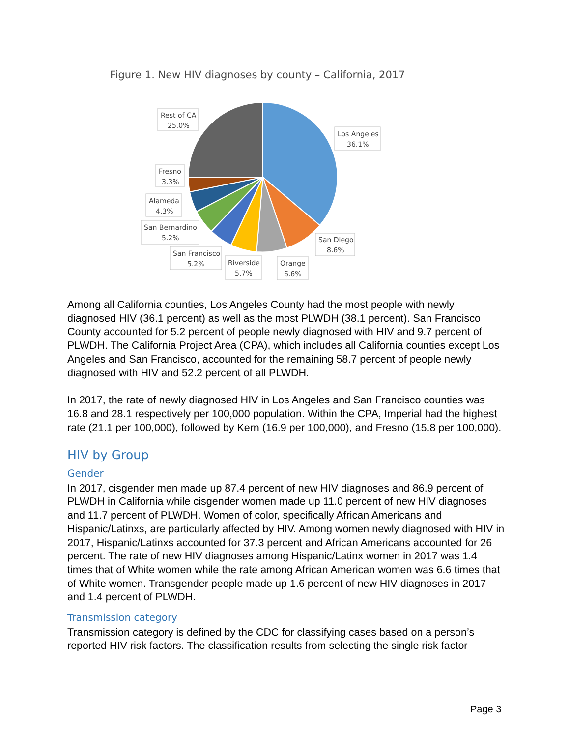Figure 1. New HIV diagnoses by county – California, 2017
Rest of CA
25.0%
Los Angeles
36.1%
Fresno
3.3%
Alameda
4.3%
San Bernardino
5.2%
San Francisco
5.2%
Riverside
5.7%
Orange
6.6%
San Diego
8.6%
Among all California counties, Los Angeles County had the most people with newly diagnosed HIV (36.1 percent) as well as the most PLWDH (38.1 percent). San Francisco County accounted for 5.2 percent of people newly diagnosed with HIV and 9.7 percent of PLWDH. The California Project Area (CPA), which includes all California counties except Los Angeles and San Francisco, accounted for the remaining 58.7 percent of people newly diagnosed with HIV and 52.2 percent of all PLWDH.
In 2017, the rate of newly diagnosed HIV in Los Angeles and San Francisco counties was 16.8 and 28.1 respectively per 100,000 population. Within the CPA, Imperial had the highest rate (21.1 per 100,000), followed by Kern (16.9 per 100,000), and Fresno (15.8 per 100,000).
HIV by Group
Gender
In 2017, cisgender men made up 87.4 percent of new HIV diagnoses and 86.9 percent of PLWDH in California while cisgender women made up 11.0 percent of new HIV diagnoses and 11.7 percent of PLWDH. Women of color, specifically African Americans and Hispanic/Latinxs, are particularly affected by HIV. Among women newly diagnosed with HIV in 2017, Hispanic/Latinxs accounted for 37.3 percent and African Americans accounted for 26 percent. The rate of new HIV diagnoses among Hispanic/Latinx women in 2017 was 1.4 times that of White women while the rate among African American women was 6.6 times that of White women. Transgender people made up 1.6 percent of new HIV diagnoses in 2017 and 1.4 percent of PLWDH.
Transmission category
Transmission category is defined by the CDC for classifying cases based on a person’s reported HIV risk factors. The classification results from selecting the single risk factor
Page 3